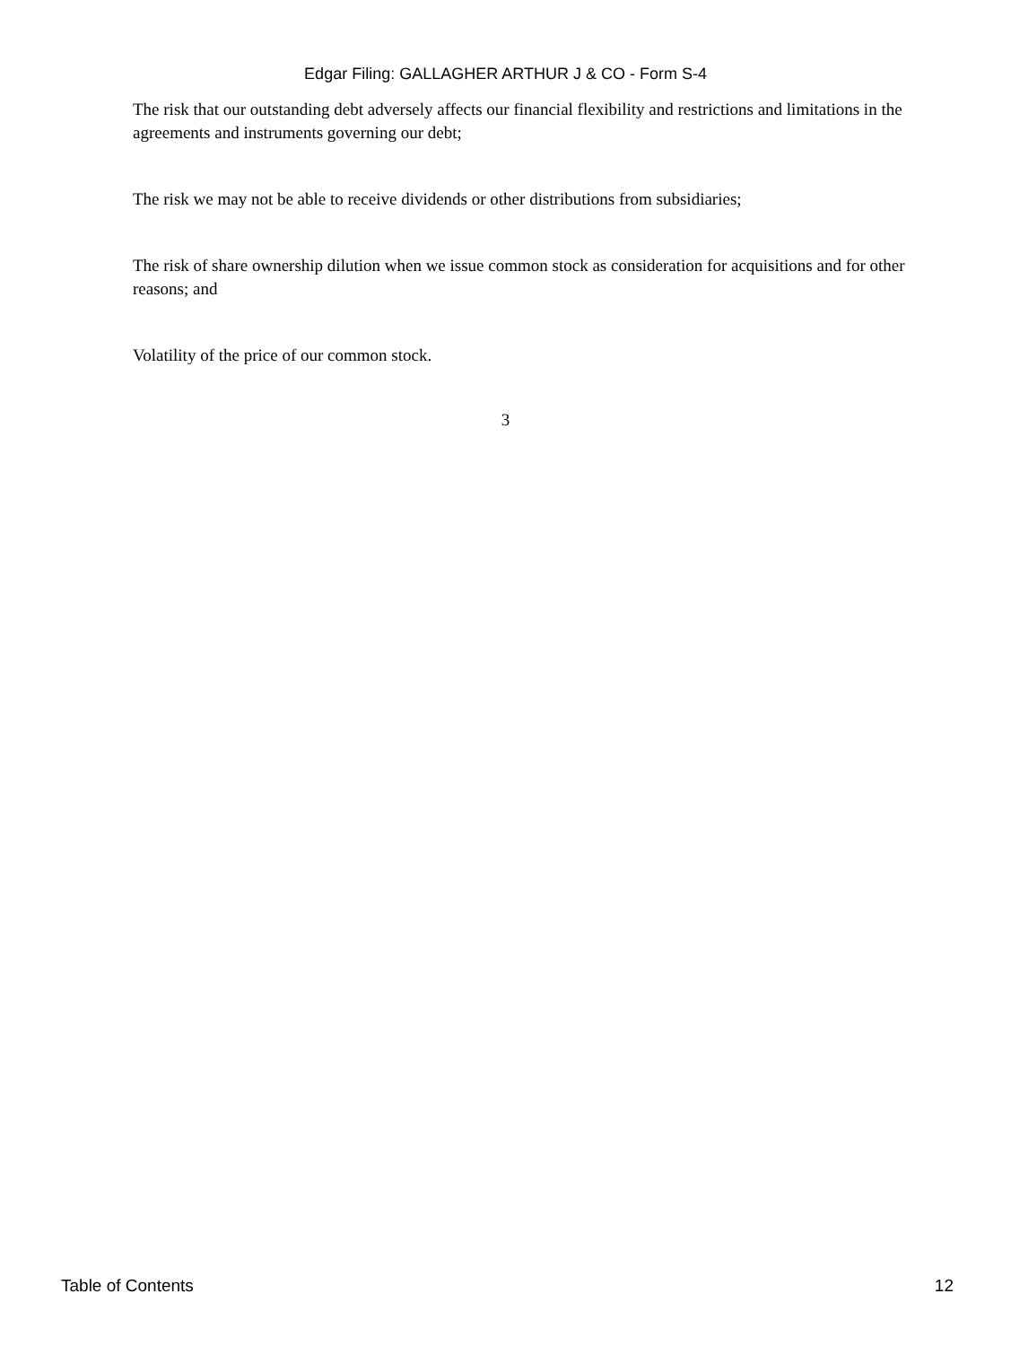Edgar Filing: GALLAGHER ARTHUR J & CO - Form S-4
The risk that our outstanding debt adversely affects our financial flexibility and restrictions and limitations in the agreements and instruments governing our debt;
The risk we may not be able to receive dividends or other distributions from subsidiaries;
The risk of share ownership dilution when we issue common stock as consideration for acquisitions and for other reasons; and
Volatility of the price of our common stock.
3
Table of Contents 12